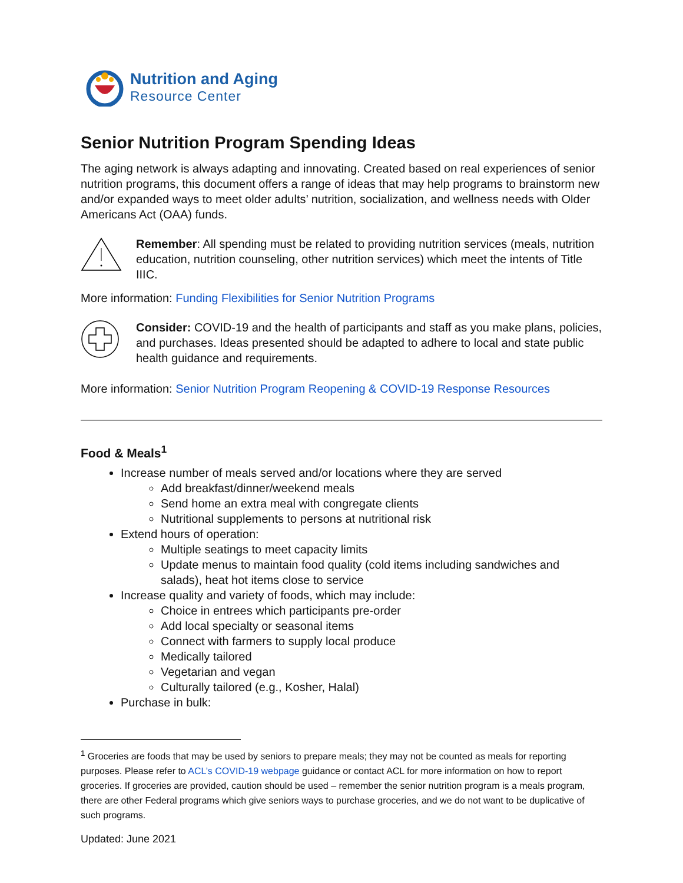Nutrition and Aging
Resource Center
Senior Nutrition Program Spending Ideas
The aging network is always adapting and innovating. Created based on real experiences of senior nutrition programs, this document offers a range of ideas that may help programs to brainstorm new and/or expanded ways to meet older adults’ nutrition, socialization, and wellness needs with Older Americans Act (OAA) funds.
Remember: All spending must be related to providing nutrition services (meals, nutrition education, nutrition counseling, other nutrition services) which meet the intents of Title IIIC.
More information: Funding Flexibilities for Senior Nutrition Programs
Consider: COVID-19 and the health of participants and staff as you make plans, policies, and purchases. Ideas presented should be adapted to adhere to local and state public health guidance and requirements.
More information: Senior Nutrition Program Reopening & COVID-19 Response Resources
Food & Meals<sup>1</sup>
Increase number of meals served and/or locations where they are served
Add breakfast/dinner/weekend meals
Send home an extra meal with congregate clients
Nutritional supplements to persons at nutritional risk
Extend hours of operation:
Multiple seatings to meet capacity limits
Update menus to maintain food quality (cold items including sandwiches and salads), heat hot items close to service
Increase quality and variety of foods, which may include:
Choice in entrees which participants pre-order
Add local specialty or seasonal items
Connect with farmers to supply local produce
Medically tailored
Vegetarian and vegan
Culturally tailored (e.g., Kosher, Halal)
Purchase in bulk:
<sup>1</sup> Groceries are foods that may be used by seniors to prepare meals; they may not be counted as meals for reporting purposes. Please refer to ACL’s COVID-19 webpage guidance or contact ACL for more information on how to report groceries. If groceries are provided, caution should be used – remember the senior nutrition program is a meals program, there are other Federal programs which give seniors ways to purchase groceries, and we do not want to be duplicative of such programs.
Updated: June 2021